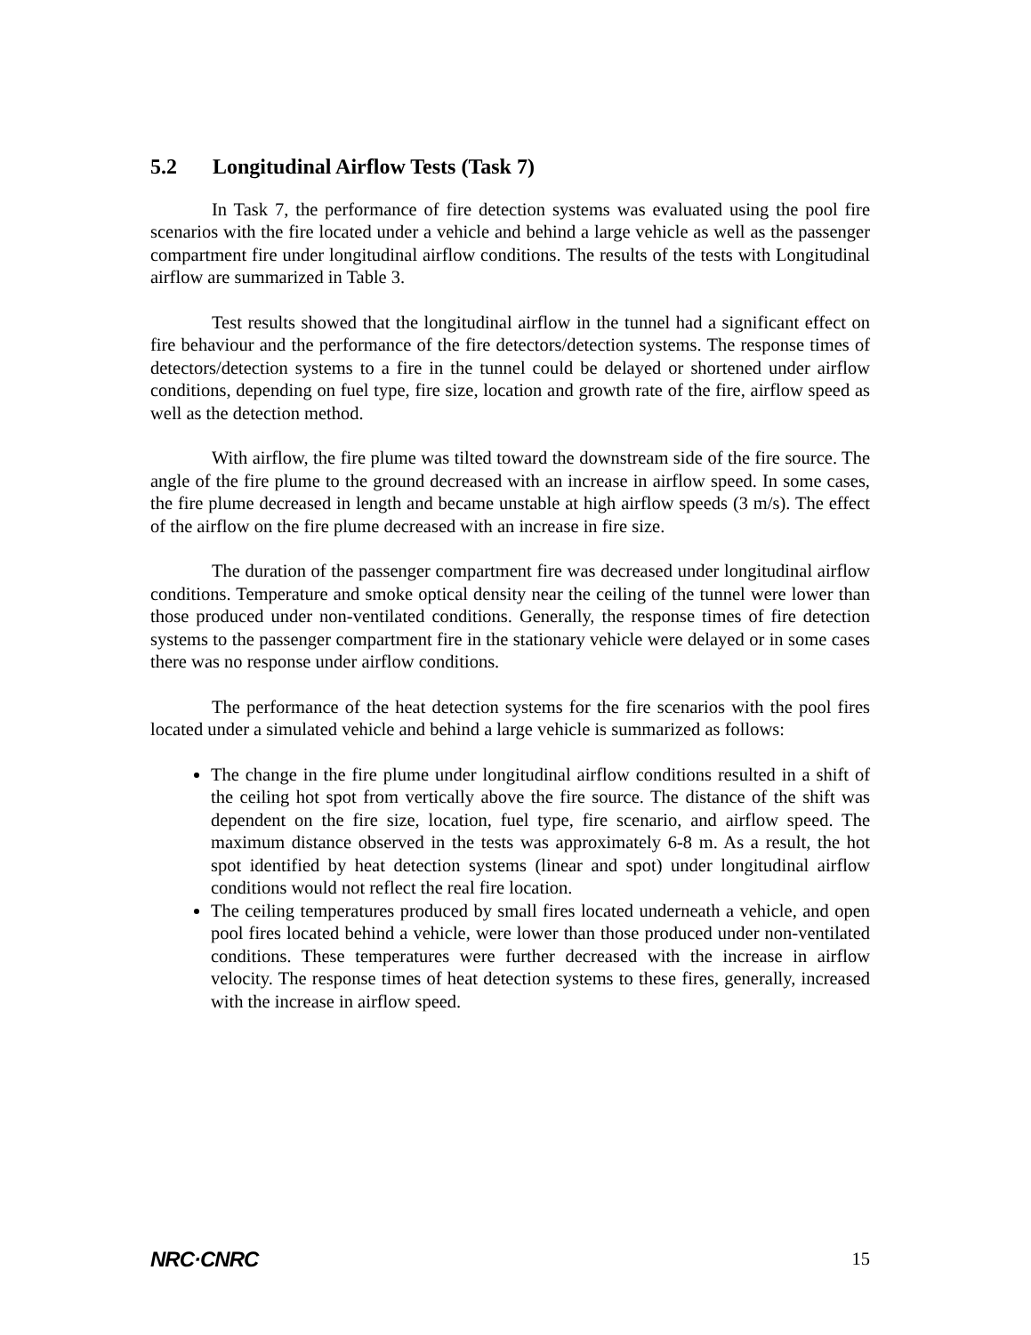5.2 Longitudinal Airflow Tests (Task 7)
In Task 7, the performance of fire detection systems was evaluated using the pool fire scenarios with the fire located under a vehicle and behind a large vehicle as well as the passenger compartment fire under longitudinal airflow conditions. The results of the tests with Longitudinal airflow are summarized in Table 3.
Test results showed that the longitudinal airflow in the tunnel had a significant effect on fire behaviour and the performance of the fire detectors/detection systems. The response times of detectors/detection systems to a fire in the tunnel could be delayed or shortened under airflow conditions, depending on fuel type, fire size, location and growth rate of the fire, airflow speed as well as the detection method.
With airflow, the fire plume was tilted toward the downstream side of the fire source. The angle of the fire plume to the ground decreased with an increase in airflow speed. In some cases, the fire plume decreased in length and became unstable at high airflow speeds (3 m/s). The effect of the airflow on the fire plume decreased with an increase in fire size.
The duration of the passenger compartment fire was decreased under longitudinal airflow conditions. Temperature and smoke optical density near the ceiling of the tunnel were lower than those produced under non-ventilated conditions. Generally, the response times of fire detection systems to the passenger compartment fire in the stationary vehicle were delayed or in some cases there was no response under airflow conditions.
The performance of the heat detection systems for the fire scenarios with the pool fires located under a simulated vehicle and behind a large vehicle is summarized as follows:
The change in the fire plume under longitudinal airflow conditions resulted in a shift of the ceiling hot spot from vertically above the fire source. The distance of the shift was dependent on the fire size, location, fuel type, fire scenario, and airflow speed. The maximum distance observed in the tests was approximately 6-8 m. As a result, the hot spot identified by heat detection systems (linear and spot) under longitudinal airflow conditions would not reflect the real fire location.
The ceiling temperatures produced by small fires located underneath a vehicle, and open pool fires located behind a vehicle, were lower than those produced under non-ventilated conditions. These temperatures were further decreased with the increase in airflow velocity. The response times of heat detection systems to these fires, generally, increased with the increase in airflow speed.
NRC·CNRC 15